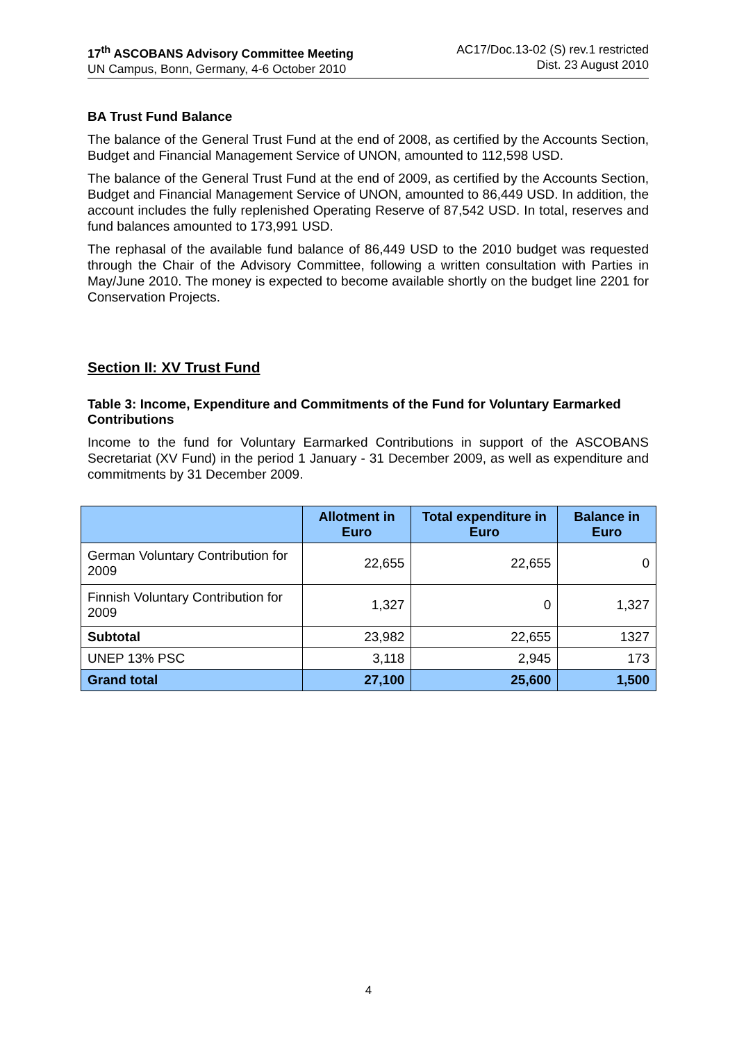17<sup>th</sup> ASCOBANS Advisory Committee Meeting
UN Campus, Bonn, Germany, 4-6 October 2010
AC17/Doc.13-02 (S) rev.1 restricted
Dist. 23 August 2010
BA Trust Fund Balance
The balance of the General Trust Fund at the end of 2008, as certified by the Accounts Section, Budget and Financial Management Service of UNON, amounted to 112,598 USD.
The balance of the General Trust Fund at the end of 2009, as certified by the Accounts Section, Budget and Financial Management Service of UNON, amounted to 86,449 USD. In addition, the account includes the fully replenished Operating Reserve of 87,542 USD. In total, reserves and fund balances amounted to 173,991 USD.
The rephasal of the available fund balance of 86,449 USD to the 2010 budget was requested through the Chair of the Advisory Committee, following a written consultation with Parties in May/June 2010. The money is expected to become available shortly on the budget line 2201 for Conservation Projects.
Section II: XV Trust Fund
Table 3: Income, Expenditure and Commitments of the Fund for Voluntary Earmarked Contributions
Income to the fund for Voluntary Earmarked Contributions in support of the ASCOBANS Secretariat (XV Fund) in the period 1 January - 31 December 2009, as well as expenditure and commitments by 31 December 2009.
| | Allotment in Euro | Total expenditure in Euro | Balance in Euro |
| --- | --- | --- | --- |
| German Voluntary Contribution for 2009 | 22,655 | 22,655 | 0 |
| Finnish Voluntary Contribution for 2009 | 1,327 | 0 | 1,327 |
| Subtotal | 23,982 | 22,655 | 1327 |
| UNEP 13% PSC | 3,118 | 2,945 | 173 |
| Grand total | 27,100 | 25,600 | 1,500 |
4